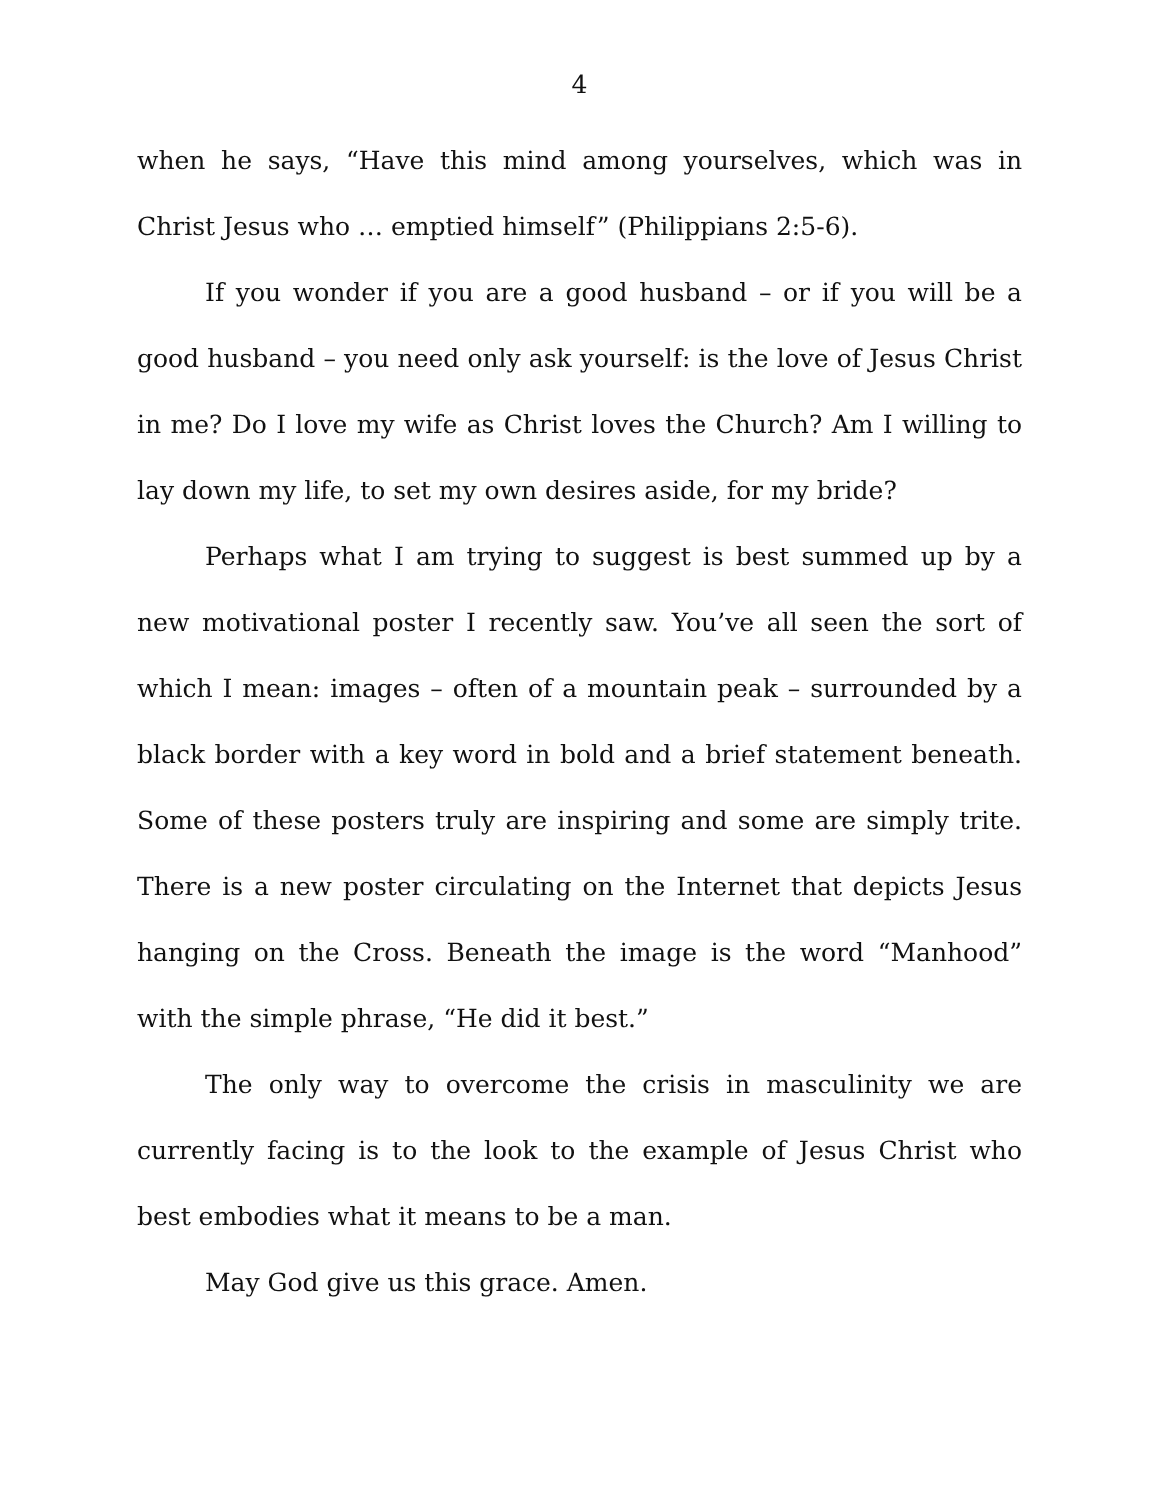4
when he says, “Have this mind among yourselves, which was in Christ Jesus who … emptied himself” (Philippians 2:5-6).
If you wonder if you are a good husband – or if you will be a good husband – you need only ask yourself: is the love of Jesus Christ in me? Do I love my wife as Christ loves the Church? Am I willing to lay down my life, to set my own desires aside, for my bride?
Perhaps what I am trying to suggest is best summed up by a new motivational poster I recently saw. You’ve all seen the sort of which I mean: images – often of a mountain peak – surrounded by a black border with a key word in bold and a brief statement beneath. Some of these posters truly are inspiring and some are simply trite. There is a new poster circulating on the Internet that depicts Jesus hanging on the Cross. Beneath the image is the word “Manhood” with the simple phrase, “He did it best.”
The only way to overcome the crisis in masculinity we are currently facing is to the look to the example of Jesus Christ who best embodies what it means to be a man.
May God give us this grace. Amen.